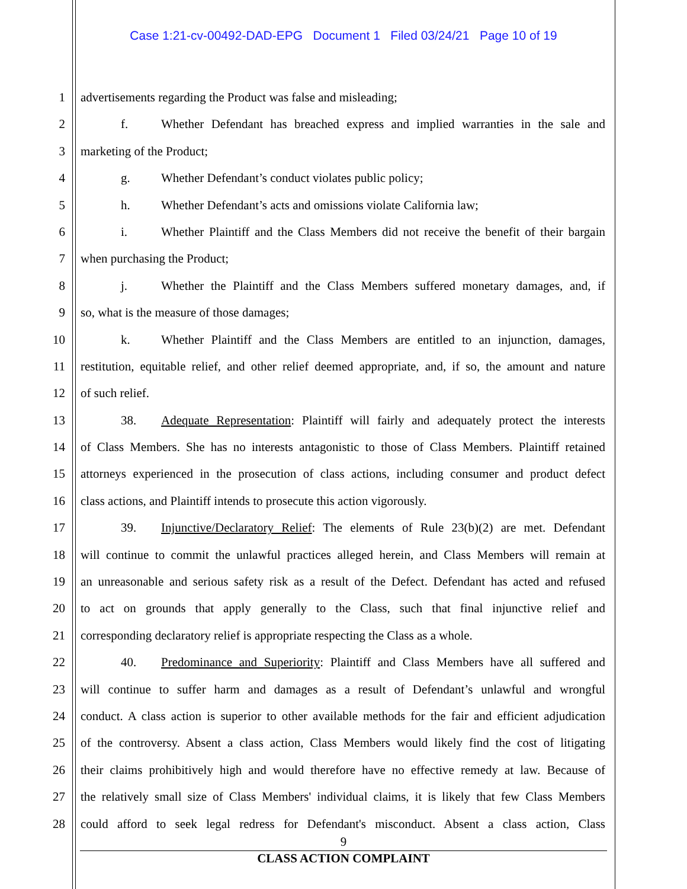Case 1:21-cv-00492-DAD-EPG Document 1 Filed 03/24/21 Page 10 of 19
1 advertisements regarding the Product was false and misleading;
2 f. Whether Defendant has breached express and implied warranties in the sale and
3 marketing of the Product;
4 g. Whether Defendant’s conduct violates public policy;
5 h. Whether Defendant’s acts and omissions violate California law;
6 i. Whether Plaintiff and the Class Members did not receive the benefit of their bargain
7 when purchasing the Product;
8 j. Whether the Plaintiff and the Class Members suffered monetary damages, and, if
9 so, what is the measure of those damages;
10 k. Whether Plaintiff and the Class Members are entitled to an injunction, damages,
11 restitution, equitable relief, and other relief deemed appropriate, and, if so, the amount and nature
12 of such relief.
13 38. Adequate Representation: Plaintiff will fairly and adequately protect the interests
14 of Class Members. She has no interests antagonistic to those of Class Members. Plaintiff retained
15 attorneys experienced in the prosecution of class actions, including consumer and product defect
16 class actions, and Plaintiff intends to prosecute this action vigorously.
17 39. Injunctive/Declaratory Relief: The elements of Rule 23(b)(2) are met. Defendant
18 will continue to commit the unlawful practices alleged herein, and Class Members will remain at
19 an unreasonable and serious safety risk as a result of the Defect. Defendant has acted and refused
20 to act on grounds that apply generally to the Class, such that final injunctive relief and
21 corresponding declaratory relief is appropriate respecting the Class as a whole.
22 40. Predominance and Superiority: Plaintiff and Class Members have all suffered and
23 will continue to suffer harm and damages as a result of Defendant’s unlawful and wrongful
24 conduct. A class action is superior to other available methods for the fair and efficient adjudication
25 of the controversy. Absent a class action, Class Members would likely find the cost of litigating
26 their claims prohibitively high and would therefore have no effective remedy at law. Because of
27 the relatively small size of Class Members' individual claims, it is likely that few Class Members
28 could afford to seek legal redress for Defendant's misconduct. Absent a class action, Class
9
CLASS ACTION COMPLAINT